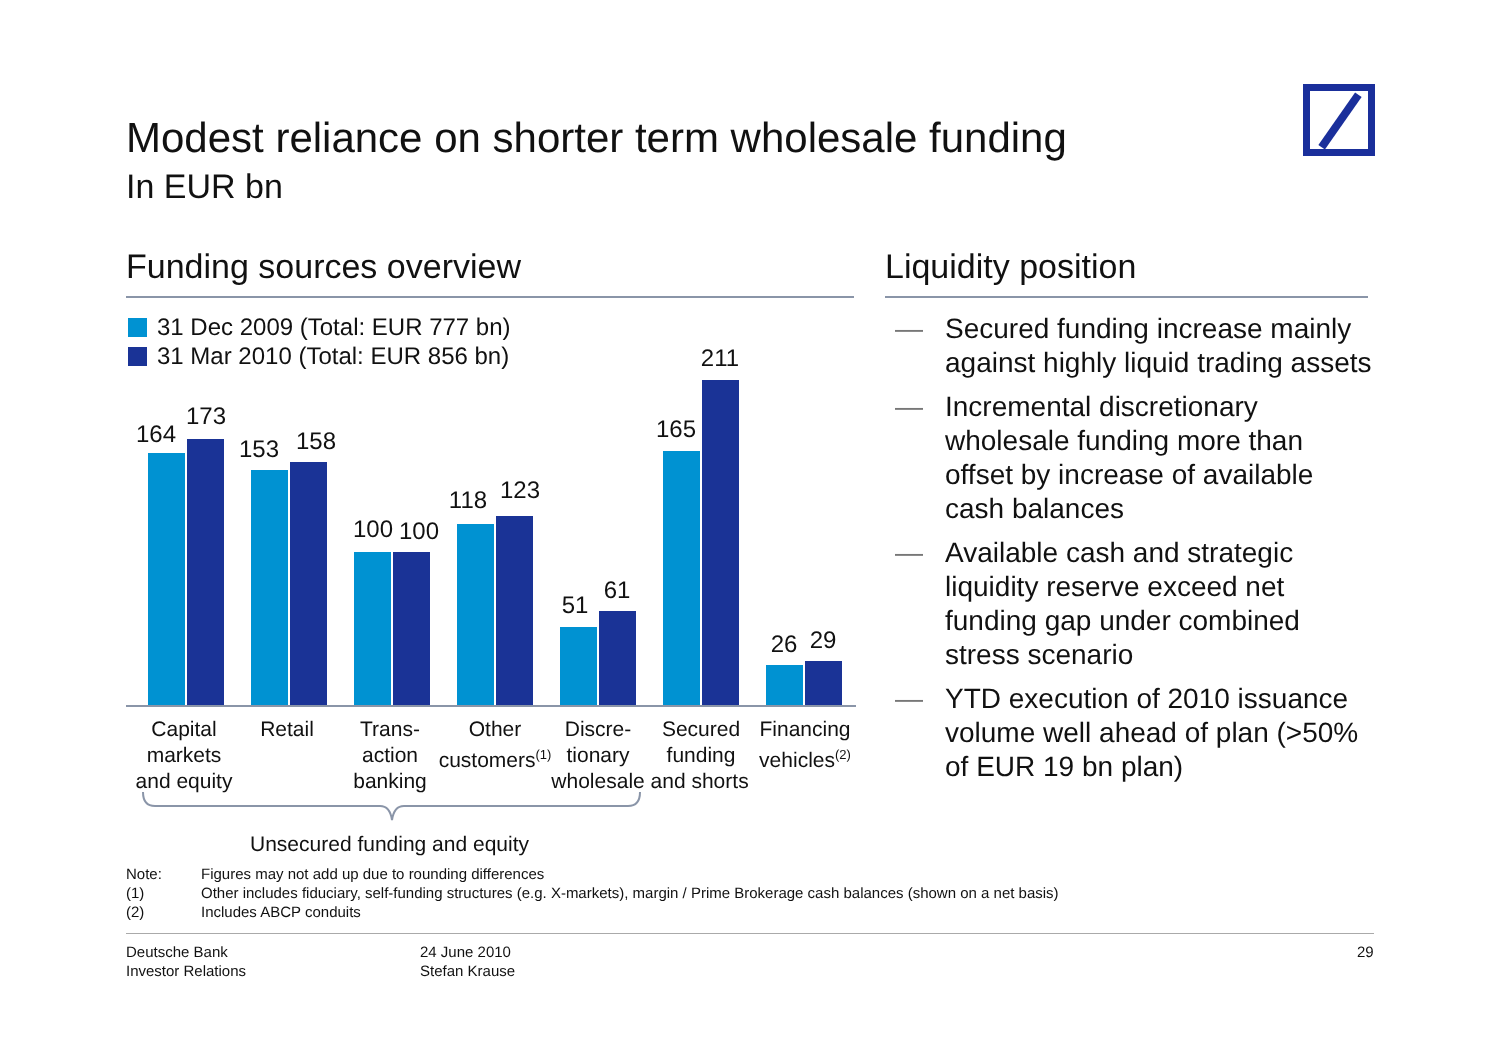Modest reliance on shorter term wholesale funding
In EUR bn
Funding sources overview Liquidity position
31 Dec 2009 (Total: EUR 777 bn)
31 Mar 2010 (Total: EUR 856 bn)
164
173
153 158
100 100
118 123
51
61
165
211
26 29
Capital markets and equity
Retail
Trans-
action banking
Other customers<sup>(1)</sup>
Discre-
tionary
Secured funding
Financing vehicles<sup>(2)</sup>
wholesale and shorts
Unsecured funding and equity
— Secured funding increase mainly against highly liquid trading assets
— Incremental discretionary wholesale funding more than offset by increase of available cash balances
— Available cash and strategic liquidity reserve exceed net funding gap under combined stress scenario
— YTD execution of 2010 issuance volume well ahead of plan (>50% of EUR 19 bn plan)
Note: Figures may not add up due to rounding differences
(1) Other includes fiduciary, self-funding structures (e.g. X-markets), margin / Prime Brokerage cash balances (shown on a net basis)
(2) Includes ABCP conduits
Deutsche Bank
Investor Relations
24 June 2010
Stefan Krause
29